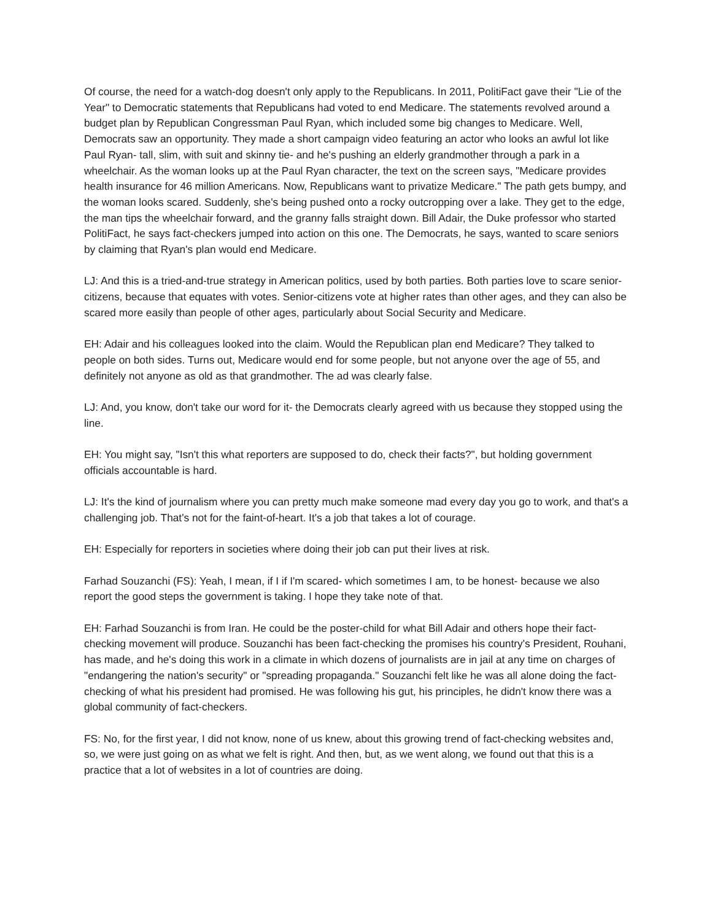Of course, the need for a watch-dog doesn't only apply to the Republicans. In 2011, PolitiFact gave their "Lie of the Year" to Democratic statements that Republicans had voted to end Medicare. The statements revolved around a budget plan by Republican Congressman Paul Ryan, which included some big changes to Medicare. Well, Democrats saw an opportunity. They made a short campaign video featuring an actor who looks an awful lot like Paul Ryan- tall, slim, with suit and skinny tie- and he's pushing an elderly grandmother through a park in a wheelchair. As the woman looks up at the Paul Ryan character, the text on the screen says, "Medicare provides health insurance for 46 million Americans. Now, Republicans want to privatize Medicare." The path gets bumpy, and the woman looks scared. Suddenly, she's being pushed onto a rocky outcropping over a lake. They get to the edge, the man tips the wheelchair forward, and the granny falls straight down. Bill Adair, the Duke professor who started PolitiFact, he says fact-checkers jumped into action on this one. The Democrats, he says, wanted to scare seniors by claiming that Ryan's plan would end Medicare.
LJ: And this is a tried-and-true strategy in American politics, used by both parties. Both parties love to scare senior-citizens, because that equates with votes. Senior-citizens vote at higher rates than other ages, and they can also be scared more easily than people of other ages, particularly about Social Security and Medicare.
EH: Adair and his colleagues looked into the claim. Would the Republican plan end Medicare? They talked to people on both sides. Turns out, Medicare would end for some people, but not anyone over the age of 55, and definitely not anyone as old as that grandmother. The ad was clearly false.
LJ: And, you know, don't take our word for it- the Democrats clearly agreed with us because they stopped using the line.
EH: You might say, "Isn't this what reporters are supposed to do, check their facts?", but holding government officials accountable is hard.
LJ: It's the kind of journalism where you can pretty much make someone mad every day you go to work, and that's a challenging job. That's not for the faint-of-heart. It's a job that takes a lot of courage.
EH: Especially for reporters in societies where doing their job can put their lives at risk.
Farhad Souzanchi (FS): Yeah, I mean, if I if I'm scared- which sometimes I am, to be honest- because we also report the good steps the government is taking. I hope they take note of that.
EH: Farhad Souzanchi is from Iran. He could be the poster-child for what Bill Adair and others hope their fact-checking movement will produce. Souzanchi has been fact-checking the promises his country's President, Rouhani, has made, and he's doing this work in a climate in which dozens of journalists are in jail at any time on charges of "endangering the nation's security" or "spreading propaganda." Souzanchi felt like he was all alone doing the fact-checking of what his president had promised. He was following his gut, his principles, he didn't know there was a global community of fact-checkers.
FS: No, for the first year, I did not know, none of us knew, about this growing trend of fact-checking websites and, so, we were just going on as what we felt is right. And then, but, as we went along, we found out that this is a practice that a lot of websites in a lot of countries are doing.